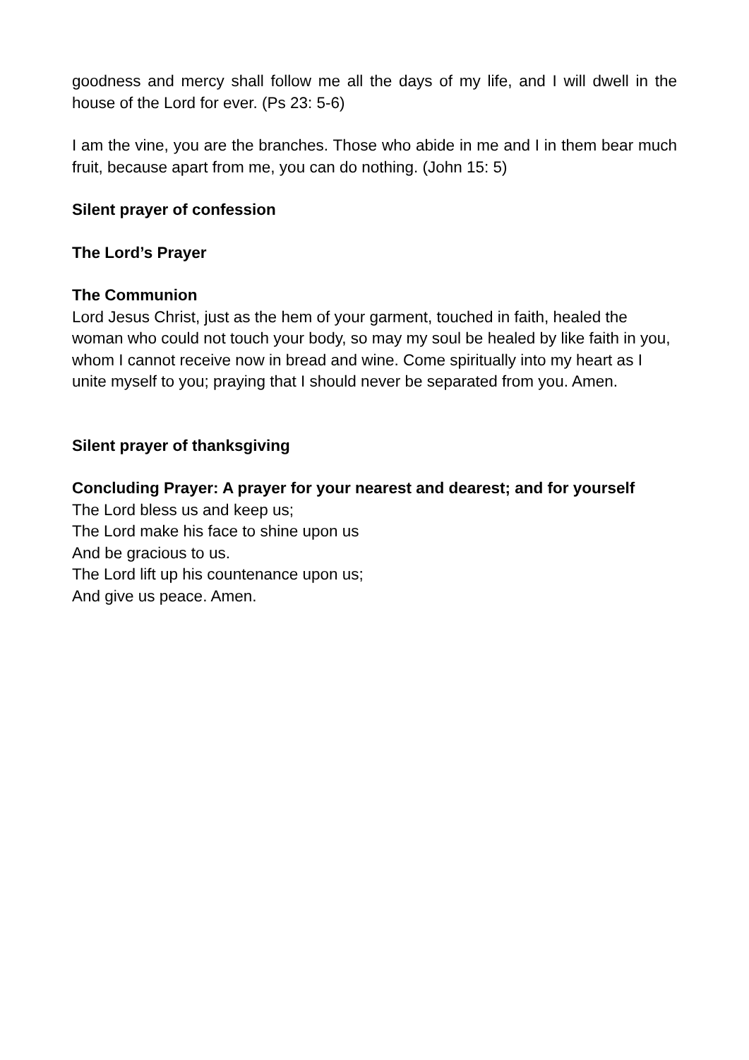goodness and mercy shall follow me all the days of my life, and I will dwell in the house of the Lord for ever. (Ps 23: 5-6)
I am the vine, you are the branches. Those who abide in me and I in them bear much fruit, because apart from me, you can do nothing. (John 15: 5)
Silent prayer of confession
The Lord’s Prayer
The Communion
Lord Jesus Christ, just as the hem of your garment, touched in faith, healed the woman who could not touch your body, so may my soul be healed by like faith in you, whom I cannot receive now in bread and wine. Come spiritually into my heart as I unite myself to you; praying that I should never be separated from you. Amen.
Silent prayer of thanksgiving
Concluding Prayer: A prayer for your nearest and dearest; and for yourself
The Lord bless us and keep us;
The Lord make his face to shine upon us
And be gracious to us.
The Lord lift up his countenance upon us;
And give us peace. Amen.